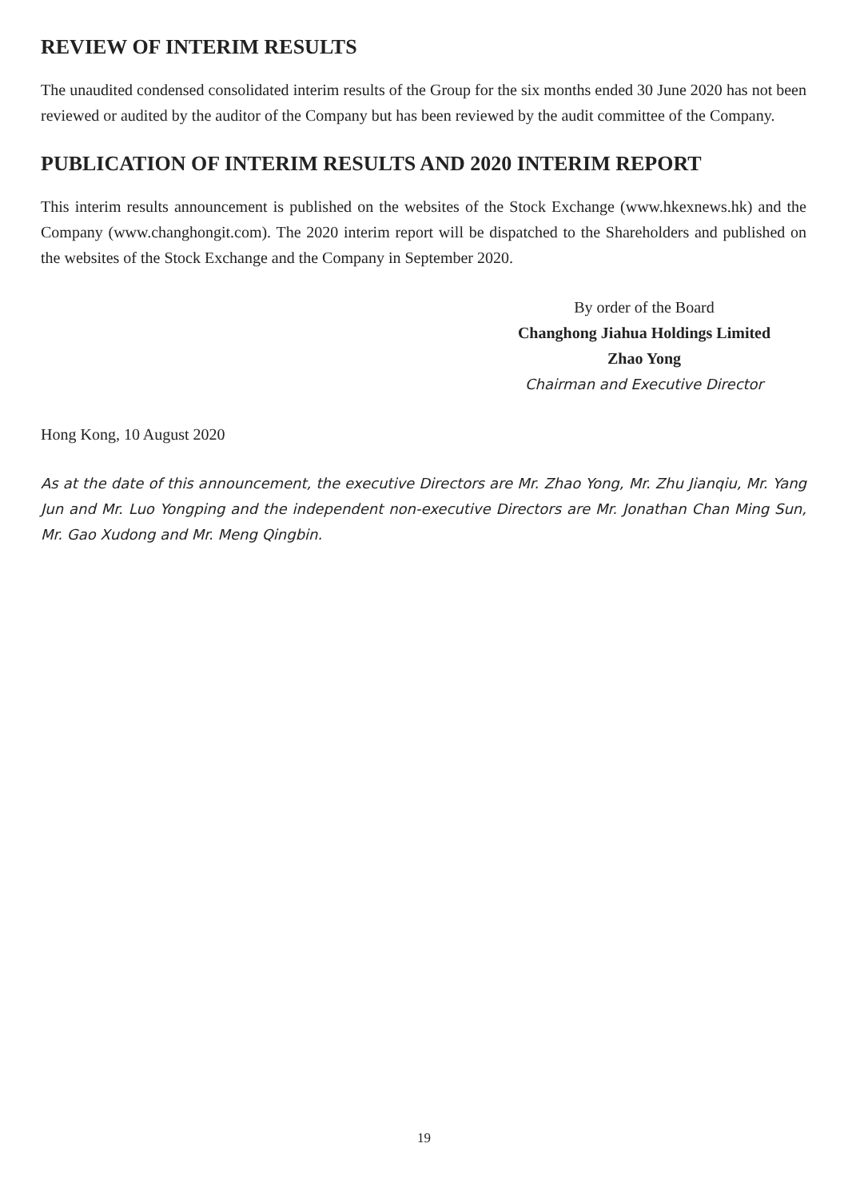REVIEW OF INTERIM RESULTS
The unaudited condensed consolidated interim results of the Group for the six months ended 30 June 2020 has not been reviewed or audited by the auditor of the Company but has been reviewed by the audit committee of the Company.
PUBLICATION OF INTERIM RESULTS AND 2020 INTERIM REPORT
This interim results announcement is published on the websites of the Stock Exchange (www.hkexnews.hk) and the Company (www.changhongit.com). The 2020 interim report will be dispatched to the Shareholders and published on the websites of the Stock Exchange and the Company in September 2020.
By order of the Board
Changhong Jiahua Holdings Limited
Zhao Yong
Chairman and Executive Director
Hong Kong, 10 August 2020
As at the date of this announcement, the executive Directors are Mr. Zhao Yong, Mr. Zhu Jianqiu, Mr. Yang Jun and Mr. Luo Yongping and the independent non-executive Directors are Mr. Jonathan Chan Ming Sun, Mr. Gao Xudong and Mr. Meng Qingbin.
19